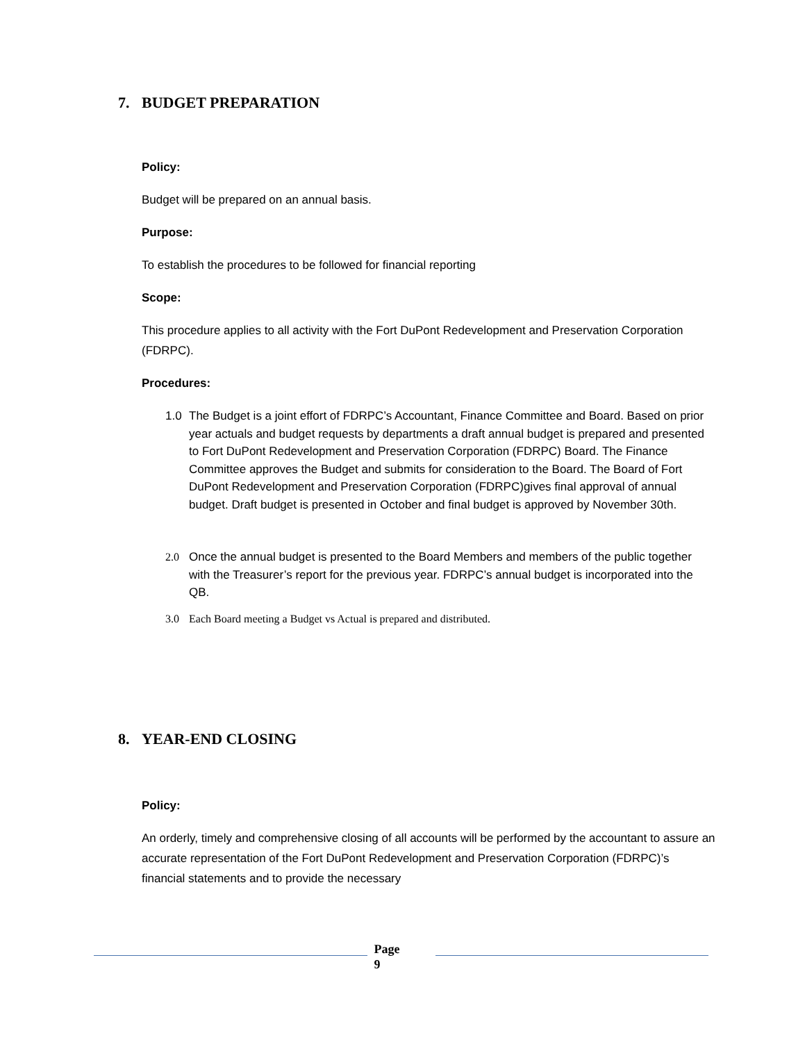7. BUDGET PREPARATION
Policy:
Budget will be prepared on an annual basis.
Purpose:
To establish the procedures to be followed for financial reporting
Scope:
This procedure applies to all activity with the Fort DuPont Redevelopment and Preservation Corporation (FDRPC).
Procedures:
1.0 The Budget is a joint effort of FDRPC’s Accountant, Finance Committee and Board. Based on prior year actuals and budget requests by departments a draft annual budget is prepared and presented to Fort DuPont Redevelopment and Preservation Corporation (FDRPC) Board. The Finance Committee approves the Budget and submits for consideration to the Board. The Board of Fort DuPont Redevelopment and Preservation Corporation (FDRPC)gives final approval of annual budget. Draft budget is presented in October and final budget is approved by November 30th.
2.0 Once the annual budget is presented to the Board Members and members of the public together with the Treasurer’s report for the previous year. FDRPC’s annual budget is incorporated into the QB.
3.0 Each Board meeting a Budget vs Actual is prepared and distributed.
8. YEAR-END CLOSING
Policy:
An orderly, timely and comprehensive closing of all accounts will be performed by the accountant to assure an accurate representation of the Fort DuPont Redevelopment and Preservation Corporation (FDRPC)’s financial statements and to provide the necessary
Page
9